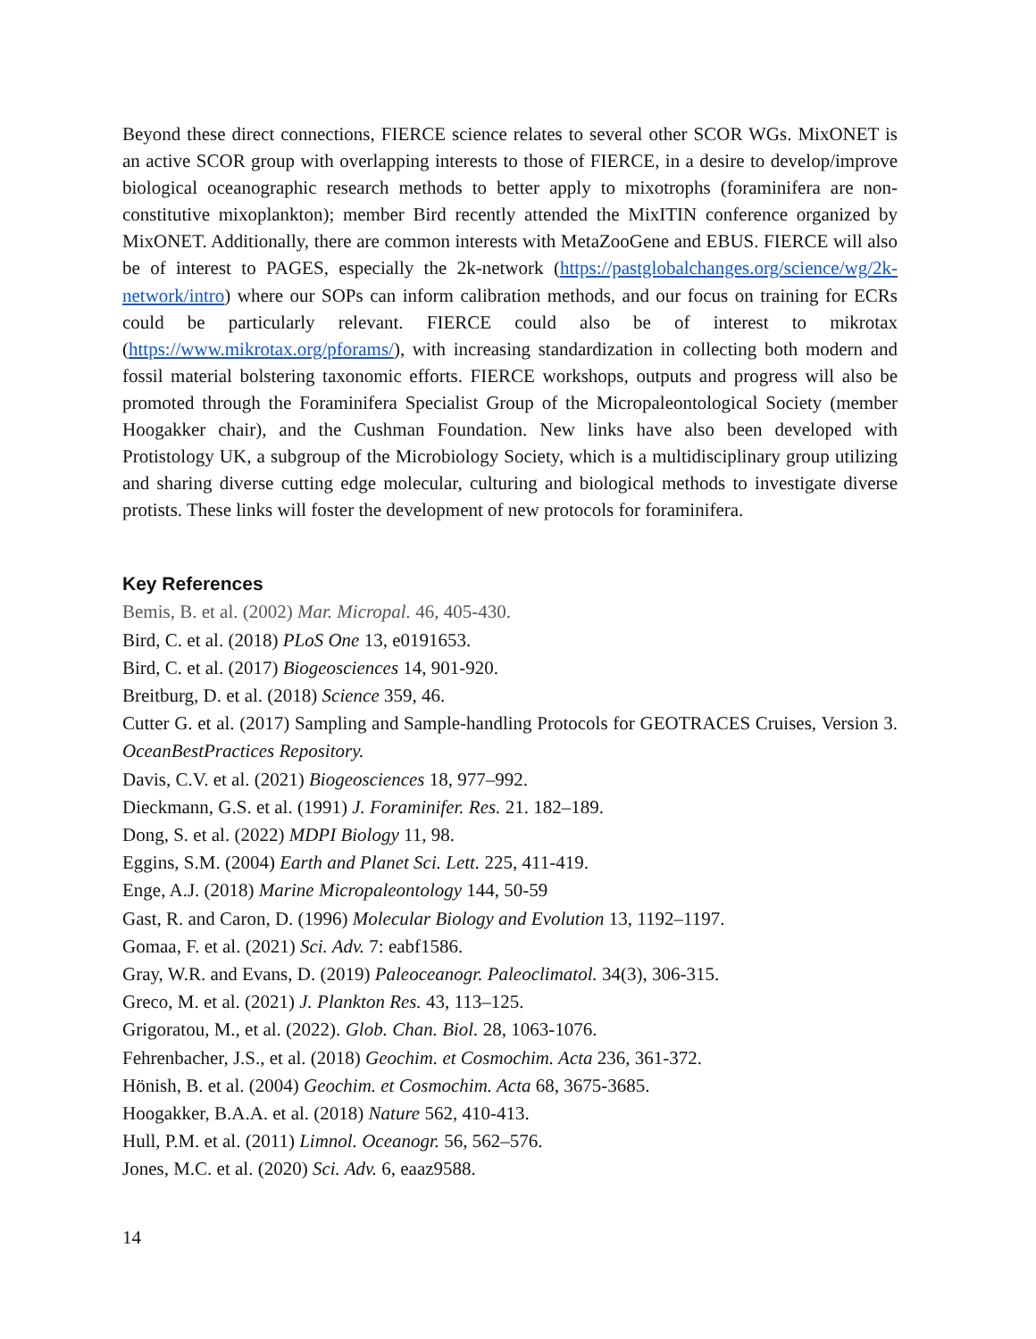Beyond these direct connections, FIERCE science relates to several other SCOR WGs. MixONET is an active SCOR group with overlapping interests to those of FIERCE, in a desire to develop/improve biological oceanographic research methods to better apply to mixotrophs (foraminifera are non-constitutive mixoplankton); member Bird recently attended the MixITIN conference organized by MixONET. Additionally, there are common interests with MetaZooGene and EBUS. FIERCE will also be of interest to PAGES, especially the 2k-network (https://pastglobalchanges.org/science/wg/2k-network/intro) where our SOPs can inform calibration methods, and our focus on training for ECRs could be particularly relevant. FIERCE could also be of interest to mikrotax (https://www.mikrotax.org/pforams/), with increasing standardization in collecting both modern and fossil material bolstering taxonomic efforts. FIERCE workshops, outputs and progress will also be promoted through the Foraminifera Specialist Group of the Micropaleontological Society (member Hoogakker chair), and the Cushman Foundation. New links have also been developed with Protistology UK, a subgroup of the Microbiology Society, which is a multidisciplinary group utilizing and sharing diverse cutting edge molecular, culturing and biological methods to investigate diverse protists. These links will foster the development of new protocols for foraminifera.
Key References
Bemis, B. et al. (2002) Mar. Micropal. 46, 405-430.
Bird, C. et al. (2018) PLoS One 13, e0191653.
Bird, C. et al. (2017) Biogeosciences 14, 901-920.
Breitburg, D. et al. (2018) Science 359, 46.
Cutter G. et al. (2017) Sampling and Sample-handling Protocols for GEOTRACES Cruises, Version 3. OceanBestPractices Repository.
Davis, C.V. et al. (2021) Biogeosciences 18, 977–992.
Dieckmann, G.S. et al. (1991) J. Foraminifer. Res. 21. 182–189.
Dong, S. et al. (2022) MDPI Biology 11, 98.
Eggins, S.M. (2004) Earth and Planet Sci. Lett. 225, 411-419.
Enge, A.J. (2018) Marine Micropaleontology 144, 50-59
Gast, R. and Caron, D. (1996) Molecular Biology and Evolution 13, 1192–1197.
Gomaa, F. et al. (2021) Sci. Adv. 7: eabf1586.
Gray, W.R. and Evans, D. (2019) Paleoceanogr. Paleoclimatol. 34(3), 306-315.
Greco, M. et al. (2021) J. Plankton Res. 43, 113–125.
Grigoratou, M., et al. (2022). Glob. Chan. Biol. 28, 1063-1076.
Fehrenbacher, J.S., et al. (2018) Geochim. et Cosmochim. Acta 236, 361-372.
Hönish, B. et al. (2004) Geochim. et Cosmochim. Acta 68, 3675-3685.
Hoogakker, B.A.A. et al. (2018) Nature 562, 410-413.
Hull, P.M. et al. (2011) Limnol. Oceanogr. 56, 562–576.
Jones, M.C. et al. (2020) Sci. Adv. 6, eaaz9588.
14